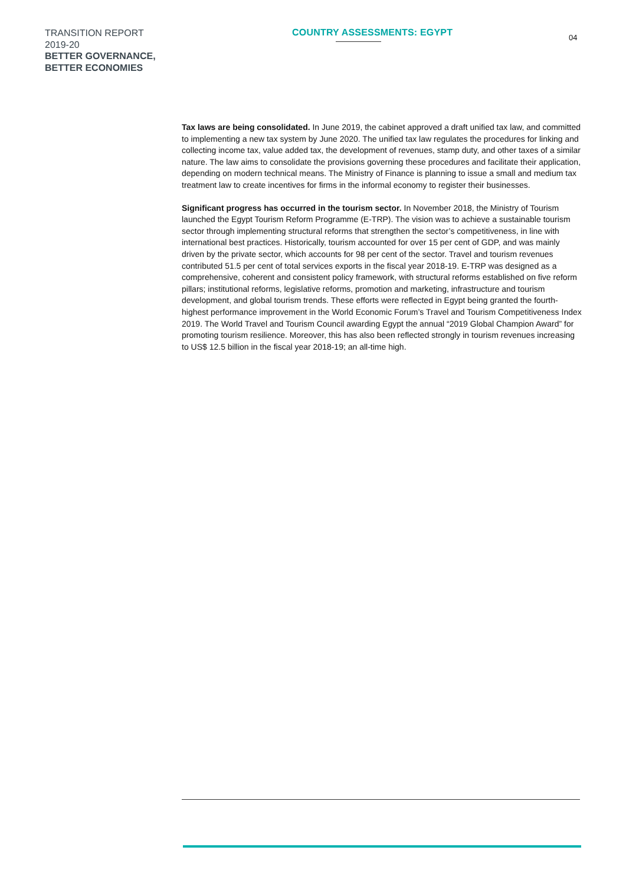TRANSITION REPORT
2019-20
BETTER GOVERNANCE,
BETTER ECONOMIES
COUNTRY ASSESSMENTS: EGYPT
04
Tax laws are being consolidated. In June 2019, the cabinet approved a draft unified tax law, and committed to implementing a new tax system by June 2020. The unified tax law regulates the procedures for linking and collecting income tax, value added tax, the development of revenues, stamp duty, and other taxes of a similar nature. The law aims to consolidate the provisions governing these procedures and facilitate their application, depending on modern technical means. The Ministry of Finance is planning to issue a small and medium tax treatment law to create incentives for firms in the informal economy to register their businesses.
Significant progress has occurred in the tourism sector. In November 2018, the Ministry of Tourism launched the Egypt Tourism Reform Programme (E-TRP). The vision was to achieve a sustainable tourism sector through implementing structural reforms that strengthen the sector’s competitiveness, in line with international best practices. Historically, tourism accounted for over 15 per cent of GDP, and was mainly driven by the private sector, which accounts for 98 per cent of the sector. Travel and tourism revenues contributed 51.5 per cent of total services exports in the fiscal year 2018-19. E-TRP was designed as a comprehensive, coherent and consistent policy framework, with structural reforms established on five reform pillars; institutional reforms, legislative reforms, promotion and marketing, infrastructure and tourism development, and global tourism trends. These efforts were reflected in Egypt being granted the fourth-highest performance improvement in the World Economic Forum’s Travel and Tourism Competitiveness Index 2019. The World Travel and Tourism Council awarding Egypt the annual “2019 Global Champion Award” for promoting tourism resilience. Moreover, this has also been reflected strongly in tourism revenues increasing to US$ 12.5 billion in the fiscal year 2018-19; an all-time high.